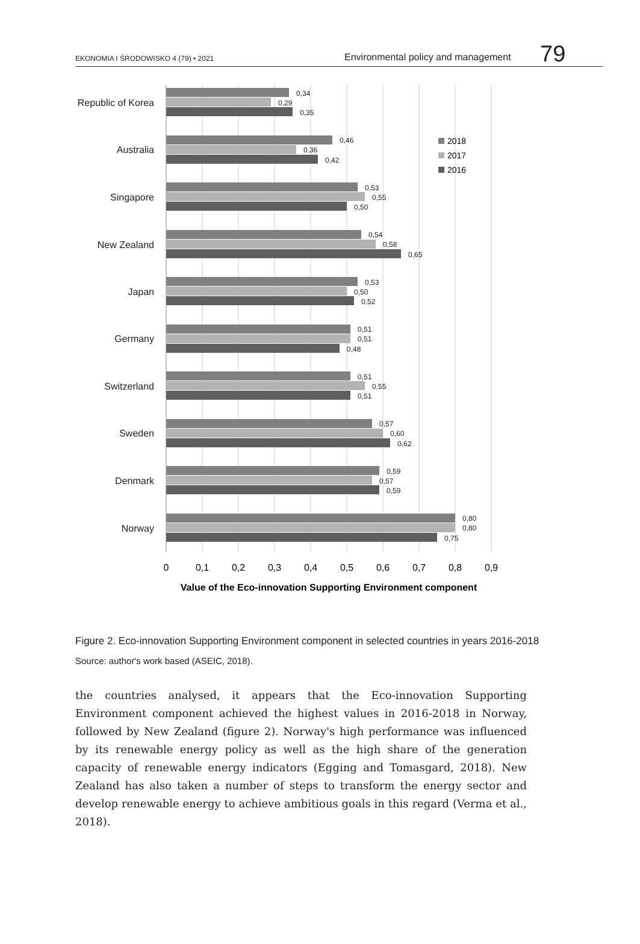EKONOMIA I ŚRODOWISKO 4 (79) • 2021 Environmental policy and management 79
Republic of Korea
Australia
Singapore
New Zealand
Japan
Germany
Switzerland
Sweden
Denmark
Norway
0,34
0,29
0,35
0,46
0,36
0,42
0,53
0,55
0,50
0,54
0,58
0,65
0,53
0,50
0,52
0,51
0,51
0,48
0,51
0,55
0,51
0,57
0,60
0,62
0,59
0,57
0,59
0,80
0,80
0,75
2018
2017
2016
0
0,1
0,2
0,3
0,4
0,5
0,6
0,7
0,8
0,9
Value of the Eco-innovation Supporting Environment component
Figure 2. Eco-innovation Supporting Environment component in selected countries in years 2016-2018
Source: author's work based (ASEIC, 2018).
the countries analysed, it appears that the Eco-innovation Supporting Environment component achieved the highest values in 2016-2018 in Norway, followed by New Zealand (figure 2). Norway's high performance was influenced by its renewable energy policy as well as the high share of the generation capacity of renewable energy indicators (Egging and Tomasgard, 2018). New Zealand has also taken a number of steps to transform the energy sector and develop renewable energy to achieve ambitious goals in this regard (Verma et al., 2018).